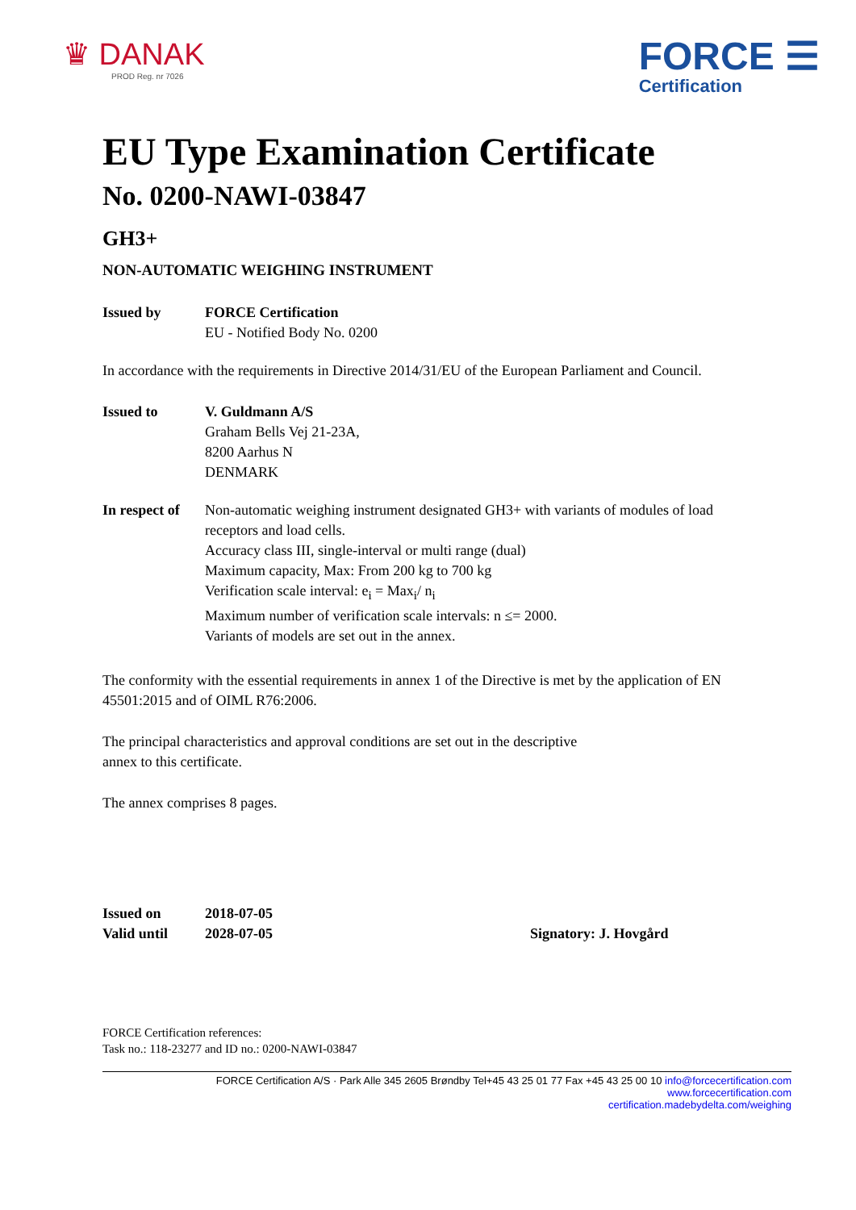♛ DANAK
PROD Reg. nr 7026
FORCE ☰
Certification
EU Type Examination Certificate
No. 0200-NAWI-03847
GH3+
NON-AUTOMATIC WEIGHING INSTRUMENT
Issued by FORCE Certification
EU - Notified Body No. 0200
In accordance with the requirements in Directive 2014/31/EU of the European Parliament and Council.
Issued to V. Guldmann A/S
Graham Bells Vej 21-23A,
8200 Aarhus N
DENMARK
In respect of
Non-automatic weighing instrument designated GH3+ with variants of modules of load receptors and load cells.
Accuracy class III, single-interval or multi range (dual)
Maximum capacity, Max: From 200 kg to 700 kg
Verification scale interval: e<sub>i</sub> = Max<sub>i</sub>/ n<sub>i</sub>
Maximum number of verification scale intervals: n ≤= 2000.
Variants of models are set out in the annex.
The conformity with the essential requirements in annex 1 of the Directive is met by the application of EN 45501:2015 and of OIML R76:2006.
The principal characteristics and approval conditions are set out in the descriptive
annex to this certificate.
The annex comprises 8 pages.
Issued on 2018-07-05
Valid until 2028-07-05
Signatory: J. Hovgård
FORCE Certification references:
Task no.: 118-23277 and ID no.: 0200-NAWI-03847
FORCE Certification A/S · Park Alle 345 2605 Brøndby Tel+45 43 25 01 77 Fax +45 43 25 00 10 info@forcecertification.com www.forcecertification.com
certification.madebydelta.com/weighing